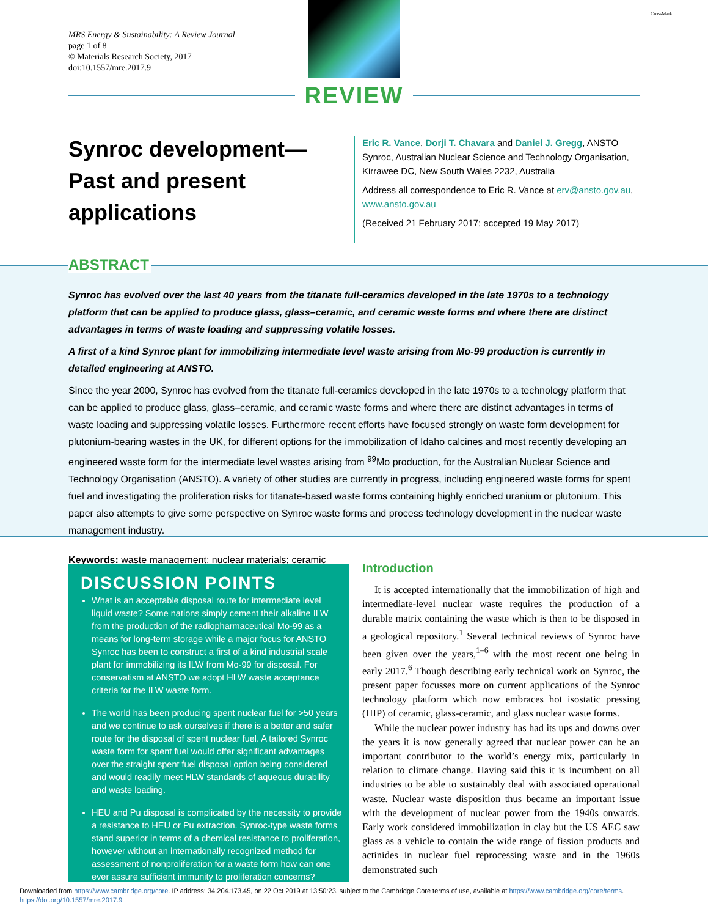MRS Energy & Sustainability: A Review Journal
page 1 of 8
© Materials Research Society, 2017
doi:10.1557/mre.2017.9
CrossMark
REVIEW
Synroc development—Past and present applications
Eric R. Vance, Dorji T. Chavara and Daniel J. Gregg, ANSTO Synroc, Australian Nuclear Science and Technology Organisation, Kirrawee DC, New South Wales 2232, Australia
Address all correspondence to Eric R. Vance at erv@ansto.gov.au, www.ansto.gov.au
(Received 21 February 2017; accepted 19 May 2017)
ABSTRACT
Synroc has evolved over the last 40 years from the titanate full-ceramics developed in the late 1970s to a technology platform that can be applied to produce glass, glass–ceramic, and ceramic waste forms and where there are distinct advantages in terms of waste loading and suppressing volatile losses.
A first of a kind Synroc plant for immobilizing intermediate level waste arising from Mo-99 production is currently in detailed engineering at ANSTO.
Since the year 2000, Synroc has evolved from the titanate full-ceramics developed in the late 1970s to a technology platform that can be applied to produce glass, glass–ceramic, and ceramic waste forms and where there are distinct advantages in terms of waste loading and suppressing volatile losses. Furthermore recent efforts have focused strongly on waste form development for plutonium-bearing wastes in the UK, for different options for the immobilization of Idaho calcines and most recently developing an engineered waste form for the intermediate level wastes arising from <sup>99</sup>Mo production, for the Australian Nuclear Science and Technology Organisation (ANSTO). A variety of other studies are currently in progress, including engineered waste forms for spent fuel and investigating the proliferation risks for titanate-based waste forms containing highly enriched uranium or plutonium. This paper also attempts to give some perspective on Synroc waste forms and process technology development in the nuclear waste management industry.
Keywords: waste management; nuclear materials; ceramic
DISCUSSION POINTS
What is an acceptable disposal route for intermediate level liquid waste? Some nations simply cement their alkaline ILW from the production of the radiopharmaceutical Mo-99 as a means for long-term storage while a major focus for ANSTO Synroc has been to construct a first of a kind industrial scale plant for immobilizing its ILW from Mo-99 for disposal. For conservatism at ANSTO we adopt HLW waste acceptance criteria for the ILW waste form.
The world has been producing spent nuclear fuel for >50 years and we continue to ask ourselves if there is a better and safer route for the disposal of spent nuclear fuel. A tailored Synroc waste form for spent fuel would offer significant advantages over the straight spent fuel disposal option being considered and would readily meet HLW standards of aqueous durability and waste loading.
HEU and Pu disposal is complicated by the necessity to provide a resistance to HEU or Pu extraction. Synroc-type waste forms stand superior in terms of a chemical resistance to proliferation, however without an internationally recognized method for assessment of nonproliferation for a waste form how can one ever assure sufficient immunity to proliferation concerns?
Introduction
It is accepted internationally that the immobilization of high and intermediate-level nuclear waste requires the production of a durable matrix containing the waste which is then to be disposed in a geological repository.<sup>1</sup> Several technical reviews of Synroc have been given over the years,<sup>1–6</sup> with the most recent one being in early 2017.<sup>6</sup> Though describing early technical work on Synroc, the present paper focusses more on current applications of the Synroc technology platform which now embraces hot isostatic pressing (HIP) of ceramic, glass-ceramic, and glass nuclear waste forms.
While the nuclear power industry has had its ups and downs over the years it is now generally agreed that nuclear power can be an important contributor to the world’s energy mix, particularly in relation to climate change. Having said this it is incumbent on all industries to be able to sustainably deal with associated operational waste. Nuclear waste disposition thus became an important issue with the development of nuclear power from the 1940s onwards. Early work considered immobilization in clay but the US AEC saw glass as a vehicle to contain the wide range of fission products and actinides in nuclear fuel reprocessing waste and in the 1960s demonstrated such
Downloaded from https://www.cambridge.org/core. IP address: 34.204.173.45, on 22 Oct 2019 at 13:50:23, subject to the Cambridge Core terms of use, available at https://www.cambridge.org/core/terms.
https://doi.org/10.1557/mre.2017.9